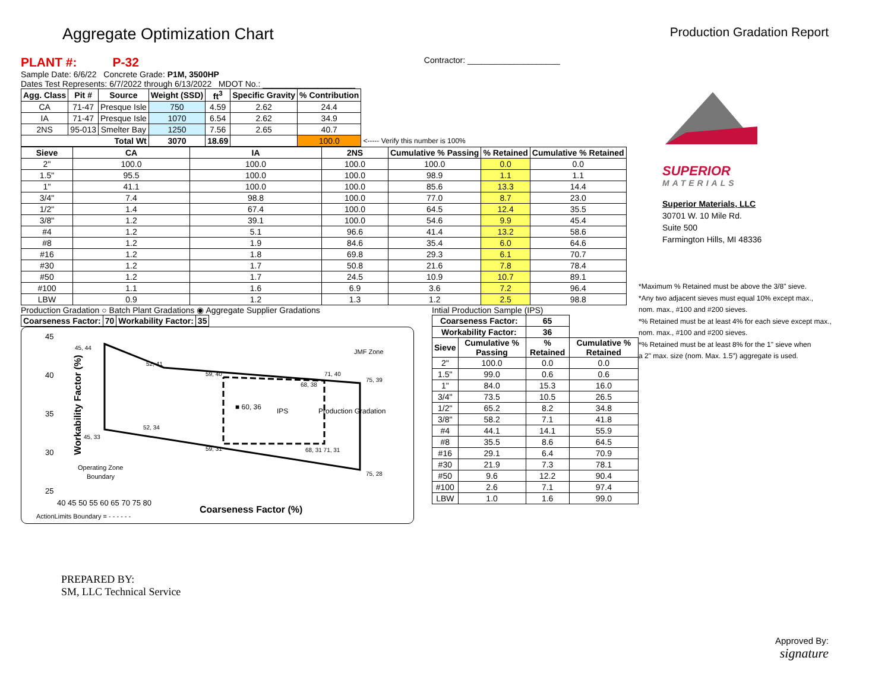Aggregate Optimization Chart
Production Gradation Report
PLANT #: P-32 Contractor: ____________________
Sample Date: 6/6/22 Concrete Grade: P1M, 3500HP
Dates Test Represents: 6/7/2022 through 6/13/2022 MDOT No.: ____________________
| Agg. Class | Pit # | Source | Weight (SSD) | ft<sup>3</sup> | Specific Gravity | % Contribution | |
| --- | --- | --- | --- | --- | --- | --- | --- |
| CA | 71-47 | Presque Isle | 750 | 4.59 | 2.62 | 24.4 | |
| IA | 71-47 | Presque Isle | 1070 | 6.54 | 2.62 | 34.9 | |
| 2NS | 95-013 | Smelter Bay | 1250 | 7.56 | 2.65 | 40.7 | |
| Total Wt | | | 3070 | 18.69 | | 100.0 | <----- Verify this number is 100% |
| Sieve | CA | IA | 2NS | Cumulative % Passing | % Retained | Cumulative % Retained |
| --- | --- | --- | --- | --- | --- | --- |
| 2" | 100.0 | 100.0 | 100.0 | 100.0 | 0.0 | 0.0 |
| 1.5" | 95.5 | 100.0 | 100.0 | 98.9 | 1.1 | 1.1 |
| 1" | 41.1 | 100.0 | 100.0 | 85.6 | 13.3 | 14.4 |
| 3/4" | 7.4 | 98.8 | 100.0 | 77.0 | 8.7 | 23.0 |
| 1/2" | 1.4 | 67.4 | 100.0 | 64.5 | 12.4 | 35.5 |
| 3/8" | 1.2 | 39.1 | 100.0 | 54.6 | 9.9 | 45.4 |
| #4 | 1.2 | 5.1 | 96.6 | 41.4 | 13.2 | 58.6 |
| #8 | 1.2 | 1.9 | 84.6 | 35.4 | 6.0 | 64.6 |
| #16 | 1.2 | 1.8 | 69.8 | 29.3 | 6.1 | 70.7 |
| #30 | 1.2 | 1.7 | 50.8 | 21.6 | 7.8 | 78.4 |
| #50 | 1.2 | 1.7 | 24.5 | 10.9 | 10.7 | 89.1 |
| #100 | 1.1 | 1.6 | 6.9 | 3.6 | 7.2 | 96.4 |
| LBW | 0.9 | 1.2 | 1.3 | 1.2 | 2.5 | 98.8 |
Production Gradation ○ Batch Plant Gradations ◉ Aggregate Supplier Gradations
| Coarseness Factor: | 70 | Workability Factor: | 35 |
Workability Factor (%)
45
40
35
30
25
40 45 50 55 60 65 70 75 80
Coarseness Factor (%)
JMF Zone
■ 60, 36
IPS
Production Gradation
45, 44
52, 41
59, 40
71, 40
68, 38
75, 39
52, 34
45, 33
59, 31
68, 31 71, 31
75, 28
Operating Zone
Boundary
ActionLimits Boundary = - - - - - -
Intial Production Sample (IPS)
| Coarseness Factor: | | 65 | |
| Workability Factor: | | 36 | |
| Sieve | Cumulative % Passing | % Retained | Cumulative % Retained |
| 2" | 100.0 | 0.0 | 0.0 |
| 1.5" | 99.0 | 0.6 | 0.6 |
| 1" | 84.0 | 15.3 | 16.0 |
| 3/4" | 73.5 | 10.5 | 26.5 |
| 1/2" | 65.2 | 8.2 | 34.8 |
| 3/8" | 58.2 | 7.1 | 41.8 |
| #4 | 44.1 | 14.1 | 55.9 |
| #8 | 35.5 | 8.6 | 64.5 |
| #16 | 29.1 | 6.4 | 70.9 |
| #30 | 21.9 | 7.3 | 78.1 |
| #50 | 9.6 | 12.2 | 90.4 |
| #100 | 2.6 | 7.1 | 97.4 |
| LBW | 1.0 | 1.6 | 99.0 |
PREPARED BY:
SM, LLC Technical Service
SUPERIOR
MATERIALS
Superior Materials, LLC
30701 W. 10 Mile Rd.
Suite 500
Farmington Hills, MI 48336
*Maximum % Retained must be above the 3/8" sieve.
*Any two adjacent sieves must equal 10% except max.,
nom. max., #100 and #200 sieves.
*% Retained must be at least 4% for each sieve except max.,
nom. max., #100 and #200 sieves.
*% Retained must be at least 8% for the 1" sieve when
a 2" max. size (nom. Max. 1.5") aggregate is used.
Approved By:
signature